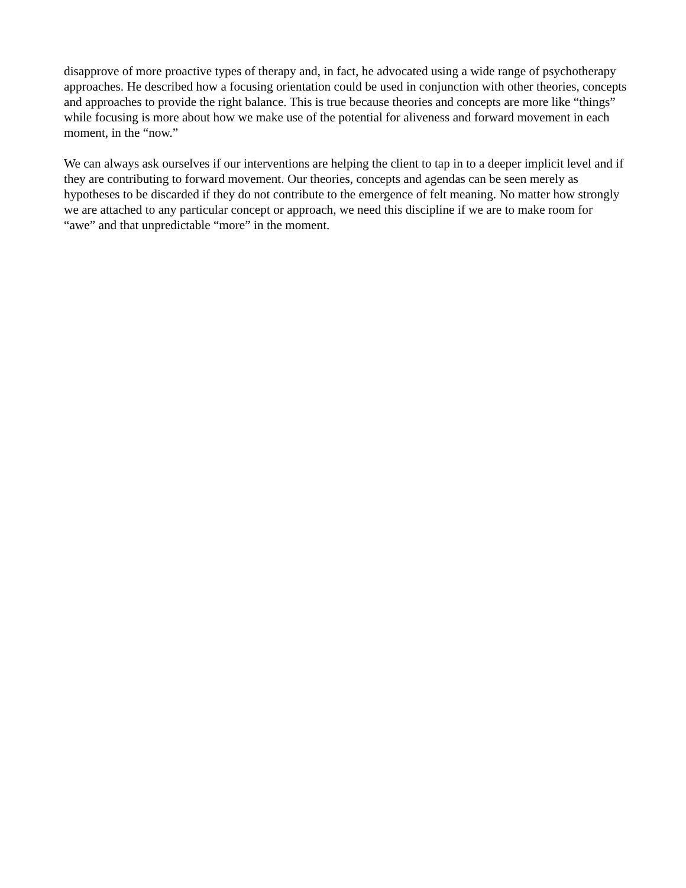disapprove of more proactive types of therapy and, in fact, he advocated using a wide range of psychotherapy approaches. He described how a focusing orientation could be used in conjunction with other theories, concepts and approaches to provide the right balance. This is true because theories and concepts are more like “things” while focusing is more about how we make use of the potential for aliveness and forward movement in each moment, in the “now.”
We can always ask ourselves if our interventions are helping the client to tap in to a deeper implicit level and if they are contributing to forward movement. Our theories, concepts and agendas can be seen merely as hypotheses to be discarded if they do not contribute to the emergence of felt meaning. No matter how strongly we are attached to any particular concept or approach, we need this discipline if we are to make room for “awe” and that unpredictable “more” in the moment.